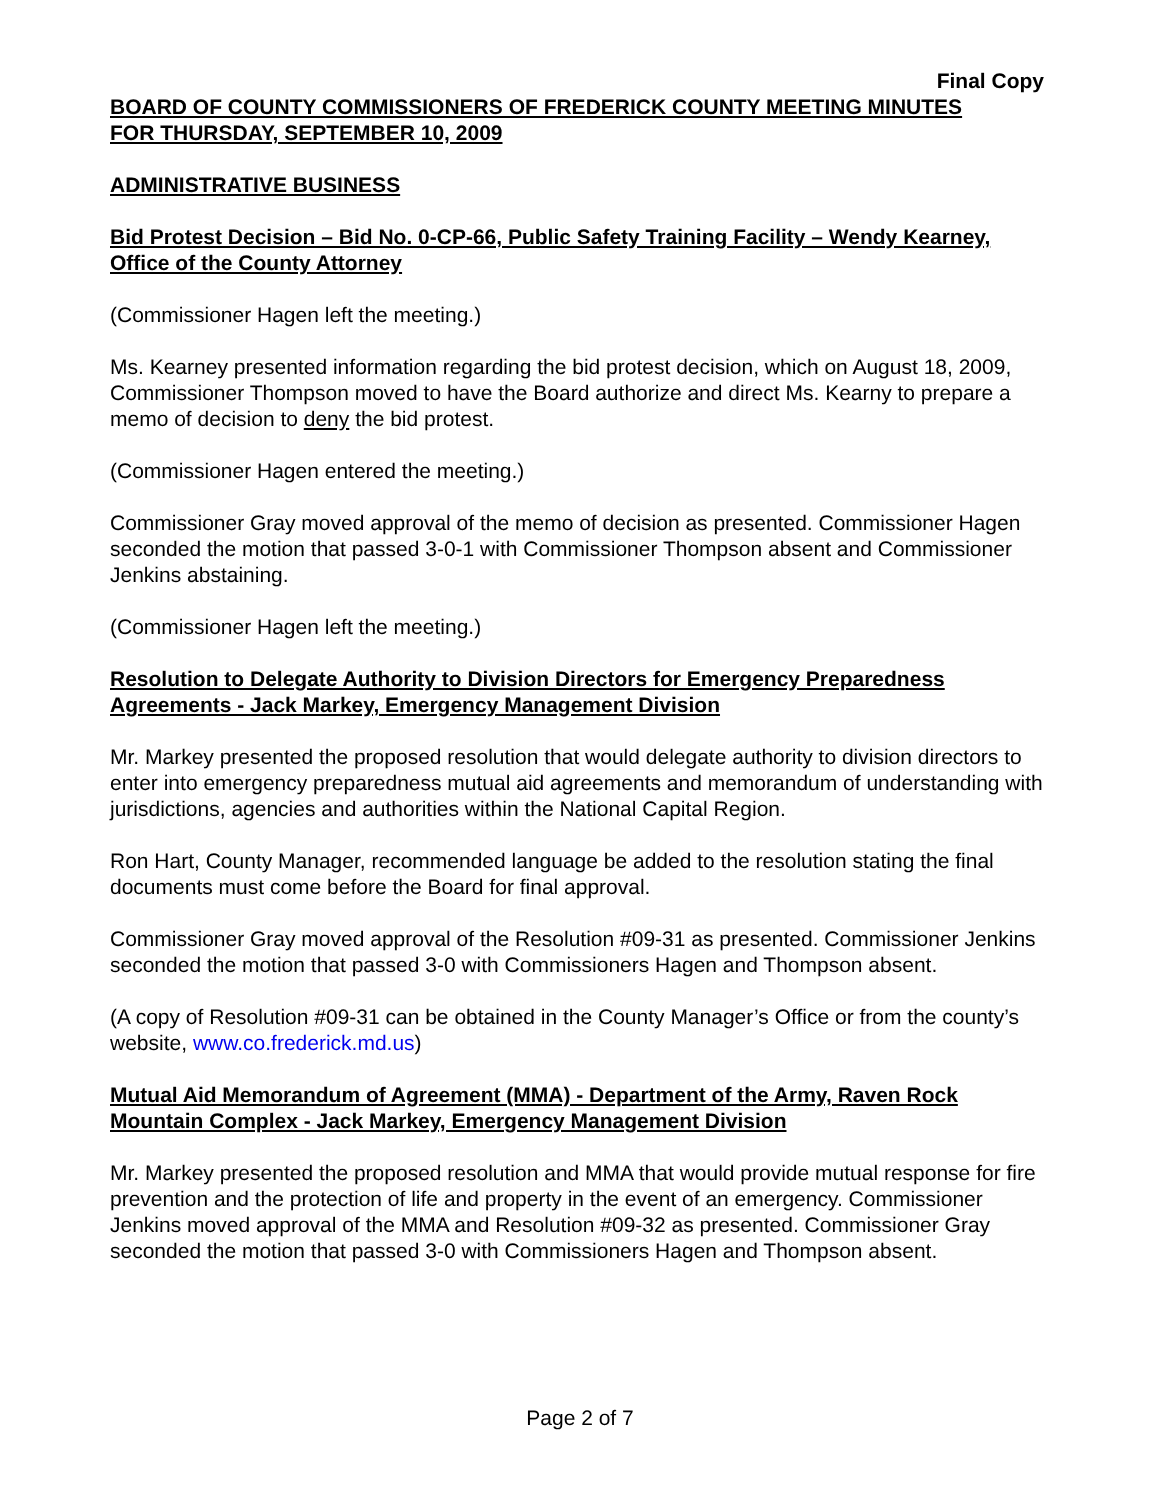Final Copy
BOARD OF COUNTY COMMISSIONERS OF FREDERICK COUNTY MEETING MINUTES
FOR THURSDAY, SEPTEMBER 10, 2009
ADMINISTRATIVE BUSINESS
Bid Protest Decision – Bid No. 0-CP-66, Public Safety Training Facility – Wendy Kearney, Office of the County Attorney
(Commissioner Hagen left the meeting.)
Ms. Kearney presented information regarding the bid protest decision, which on August 18, 2009, Commissioner Thompson moved to have the Board authorize and direct Ms. Kearny to prepare a memo of decision to deny the bid protest.
(Commissioner Hagen entered the meeting.)
Commissioner Gray moved approval of the memo of decision as presented. Commissioner Hagen seconded the motion that passed 3-0-1 with Commissioner Thompson absent and Commissioner Jenkins abstaining.
(Commissioner Hagen left the meeting.)
Resolution to Delegate Authority to Division Directors for Emergency Preparedness Agreements - Jack Markey, Emergency Management Division
Mr. Markey presented the proposed resolution that would delegate authority to division directors to enter into emergency preparedness mutual aid agreements and memorandum of understanding with jurisdictions, agencies and authorities within the National Capital Region.
Ron Hart, County Manager, recommended language be added to the resolution stating the final documents must come before the Board for final approval.
Commissioner Gray moved approval of the Resolution #09-31 as presented. Commissioner Jenkins seconded the motion that passed 3-0 with Commissioners Hagen and Thompson absent.
(A copy of Resolution #09-31 can be obtained in the County Manager’s Office or from the county’s website, www.co.frederick.md.us)
Mutual Aid Memorandum of Agreement (MMA) - Department of the Army, Raven Rock Mountain Complex - Jack Markey, Emergency Management Division
Mr. Markey presented the proposed resolution and MMA that would provide mutual response for fire prevention and the protection of life and property in the event of an emergency. Commissioner Jenkins moved approval of the MMA and Resolution #09-32 as presented. Commissioner Gray seconded the motion that passed 3-0 with Commissioners Hagen and Thompson absent.
Page 2 of 7